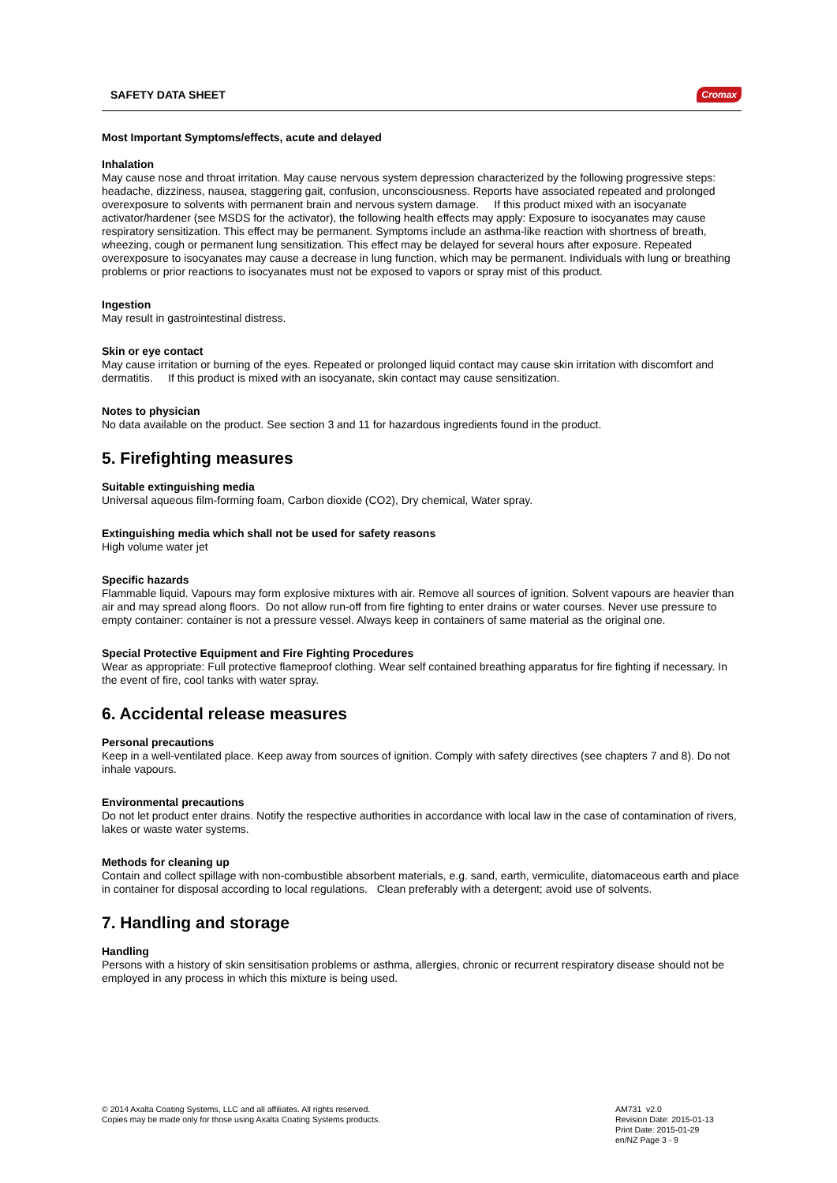SAFETY DATA SHEET Cromax
Most Important Symptoms/effects, acute and delayed
Inhalation
May cause nose and throat irritation. May cause nervous system depression characterized by the following progressive steps: headache, dizziness, nausea, staggering gait, confusion, unconsciousness. Reports have associated repeated and prolonged overexposure to solvents with permanent brain and nervous system damage. If this product mixed with an isocyanate activator/hardener (see MSDS for the activator), the following health effects may apply: Exposure to isocyanates may cause respiratory sensitization. This effect may be permanent. Symptoms include an asthma-like reaction with shortness of breath, wheezing, cough or permanent lung sensitization. This effect may be delayed for several hours after exposure. Repeated overexposure to isocyanates may cause a decrease in lung function, which may be permanent. Individuals with lung or breathing problems or prior reactions to isocyanates must not be exposed to vapors or spray mist of this product.
Ingestion
May result in gastrointestinal distress.
Skin or eye contact
May cause irritation or burning of the eyes. Repeated or prolonged liquid contact may cause skin irritation with discomfort and dermatitis. If this product is mixed with an isocyanate, skin contact may cause sensitization.
Notes to physician
No data available on the product. See section 3 and 11 for hazardous ingredients found in the product.
5. Firefighting measures
Suitable extinguishing media
Universal aqueous film-forming foam, Carbon dioxide (CO2), Dry chemical, Water spray.
Extinguishing media which shall not be used for safety reasons
High volume water jet
Specific hazards
Flammable liquid. Vapours may form explosive mixtures with air. Remove all sources of ignition. Solvent vapours are heavier than air and may spread along floors. Do not allow run-off from fire fighting to enter drains or water courses. Never use pressure to empty container: container is not a pressure vessel. Always keep in containers of same material as the original one.
Special Protective Equipment and Fire Fighting Procedures
Wear as appropriate: Full protective flameproof clothing. Wear self contained breathing apparatus for fire fighting if necessary. In the event of fire, cool tanks with water spray.
6. Accidental release measures
Personal precautions
Keep in a well-ventilated place. Keep away from sources of ignition. Comply with safety directives (see chapters 7 and 8). Do not inhale vapours.
Environmental precautions
Do not let product enter drains. Notify the respective authorities in accordance with local law in the case of contamination of rivers, lakes or waste water systems.
Methods for cleaning up
Contain and collect spillage with non-combustible absorbent materials, e.g. sand, earth, vermiculite, diatomaceous earth and place in container for disposal according to local regulations. Clean preferably with a detergent; avoid use of solvents.
7. Handling and storage
Handling
Persons with a history of skin sensitisation problems or asthma, allergies, chronic or recurrent respiratory disease should not be employed in any process in which this mixture is being used.
© 2014 Axalta Coating Systems, LLC and all affiliates. All rights reserved.
Copies may be made only for those using Axalta Coating Systems products.
AM731 v2.0
Revision Date: 2015-01-13
Print Date: 2015-01-29
en/NZ Page 3 - 9